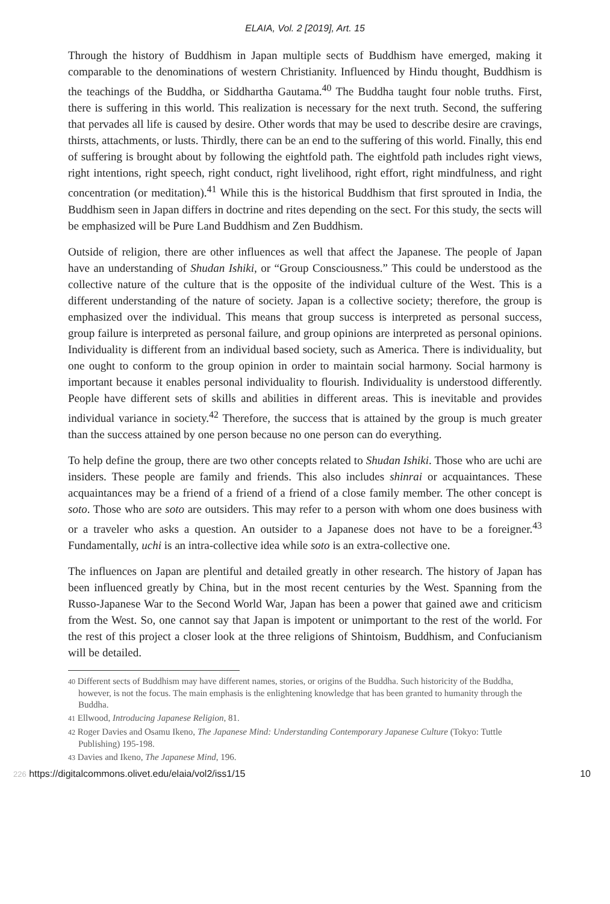ELAIA, Vol. 2 [2019], Art. 15
Through the history of Buddhism in Japan multiple sects of Buddhism have emerged, making it comparable to the denominations of western Christianity. Influenced by Hindu thought, Buddhism is the teachings of the Buddha, or Siddhartha Gautama.<sup>40</sup> The Buddha taught four noble truths. First, there is suffering in this world. This realization is necessary for the next truth. Second, the suffering that pervades all life is caused by desire. Other words that may be used to describe desire are cravings, thirsts, attachments, or lusts. Thirdly, there can be an end to the suffering of this world. Finally, this end of suffering is brought about by following the eightfold path. The eightfold path includes right views, right intentions, right speech, right conduct, right livelihood, right effort, right mindfulness, and right concentration (or meditation).<sup>41</sup> While this is the historical Buddhism that first sprouted in India, the Buddhism seen in Japan differs in doctrine and rites depending on the sect. For this study, the sects will be emphasized will be Pure Land Buddhism and Zen Buddhism.
Outside of religion, there are other influences as well that affect the Japanese. The people of Japan have an understanding of Shudan Ishiki, or “Group Consciousness.” This could be understood as the collective nature of the culture that is the opposite of the individual culture of the West. This is a different understanding of the nature of society. Japan is a collective society; therefore, the group is emphasized over the individual. This means that group success is interpreted as personal success, group failure is interpreted as personal failure, and group opinions are interpreted as personal opinions. Individuality is different from an individual based society, such as America. There is individuality, but one ought to conform to the group opinion in order to maintain social harmony. Social harmony is important because it enables personal individuality to flourish. Individuality is understood differently. People have different sets of skills and abilities in different areas. This is inevitable and provides individual variance in society.<sup>42</sup> Therefore, the success that is attained by the group is much greater than the success attained by one person because no one person can do everything.
To help define the group, there are two other concepts related to Shudan Ishiki. Those who are uchi are insiders. These people are family and friends. This also includes shinrai or acquaintances. These acquaintances may be a friend of a friend of a friend of a close family member. The other concept is soto. Those who are soto are outsiders. This may refer to a person with whom one does business with or a traveler who asks a question. An outsider to a Japanese does not have to be a foreigner.<sup>43</sup> Fundamentally, uchi is an intra-collective idea while soto is an extra-collective one.
The influences on Japan are plentiful and detailed greatly in other research. The history of Japan has been influenced greatly by China, but in the most recent centuries by the West. Spanning from the Russo-Japanese War to the Second World War, Japan has been a power that gained awe and criticism from the West. So, one cannot say that Japan is impotent or unimportant to the rest of the world. For the rest of this project a closer look at the three religions of Shintoism, Buddhism, and Confucianism will be detailed.
40 Different sects of Buddhism may have different names, stories, or origins of the Buddha. Such historicity of the Buddha, however, is not the focus. The main emphasis is the enlightening knowledge that has been granted to humanity through the Buddha.
41 Ellwood, Introducing Japanese Religion, 81.
42 Roger Davies and Osamu Ikeno, The Japanese Mind: Understanding Contemporary Japanese Culture (Tokyo: Tuttle Publishing) 195-198.
43 Davies and Ikeno, The Japanese Mind, 196.
226 https://digitalcommons.olivet.edu/elaia/vol2/iss1/15
10